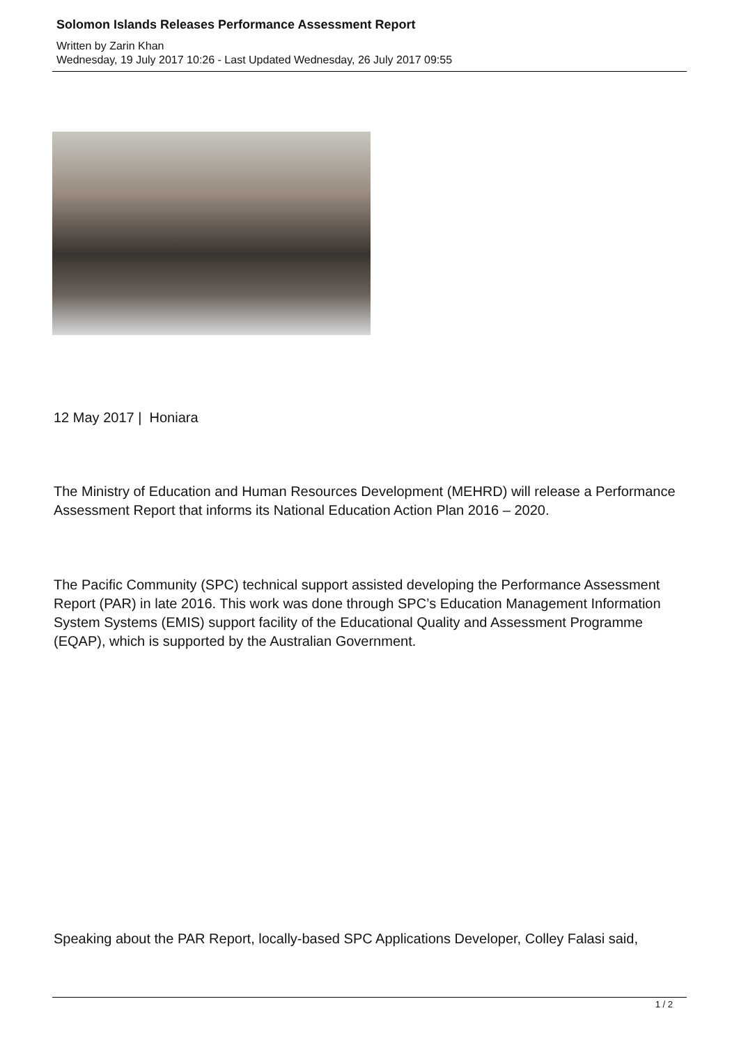Solomon Islands Releases Performance Assessment Report
Written by Zarin Khan
Wednesday, 19 July 2017 10:26 - Last Updated Wednesday, 26 July 2017 09:55
12 May 2017 | Honiara
The Ministry of Education and Human Resources Development (MEHRD) will release a Performance Assessment Report that informs its National Education Action Plan 2016 – 2020.
The Pacific Community (SPC) technical support assisted developing the Performance Assessment Report (PAR) in late 2016. This work was done through SPC’s Education Management Information System Systems (EMIS) support facility of the Educational Quality and Assessment Programme (EQAP), which is supported by the Australian Government.
Speaking about the PAR Report, locally-based SPC Applications Developer, Colley Falasi said,
1 / 2